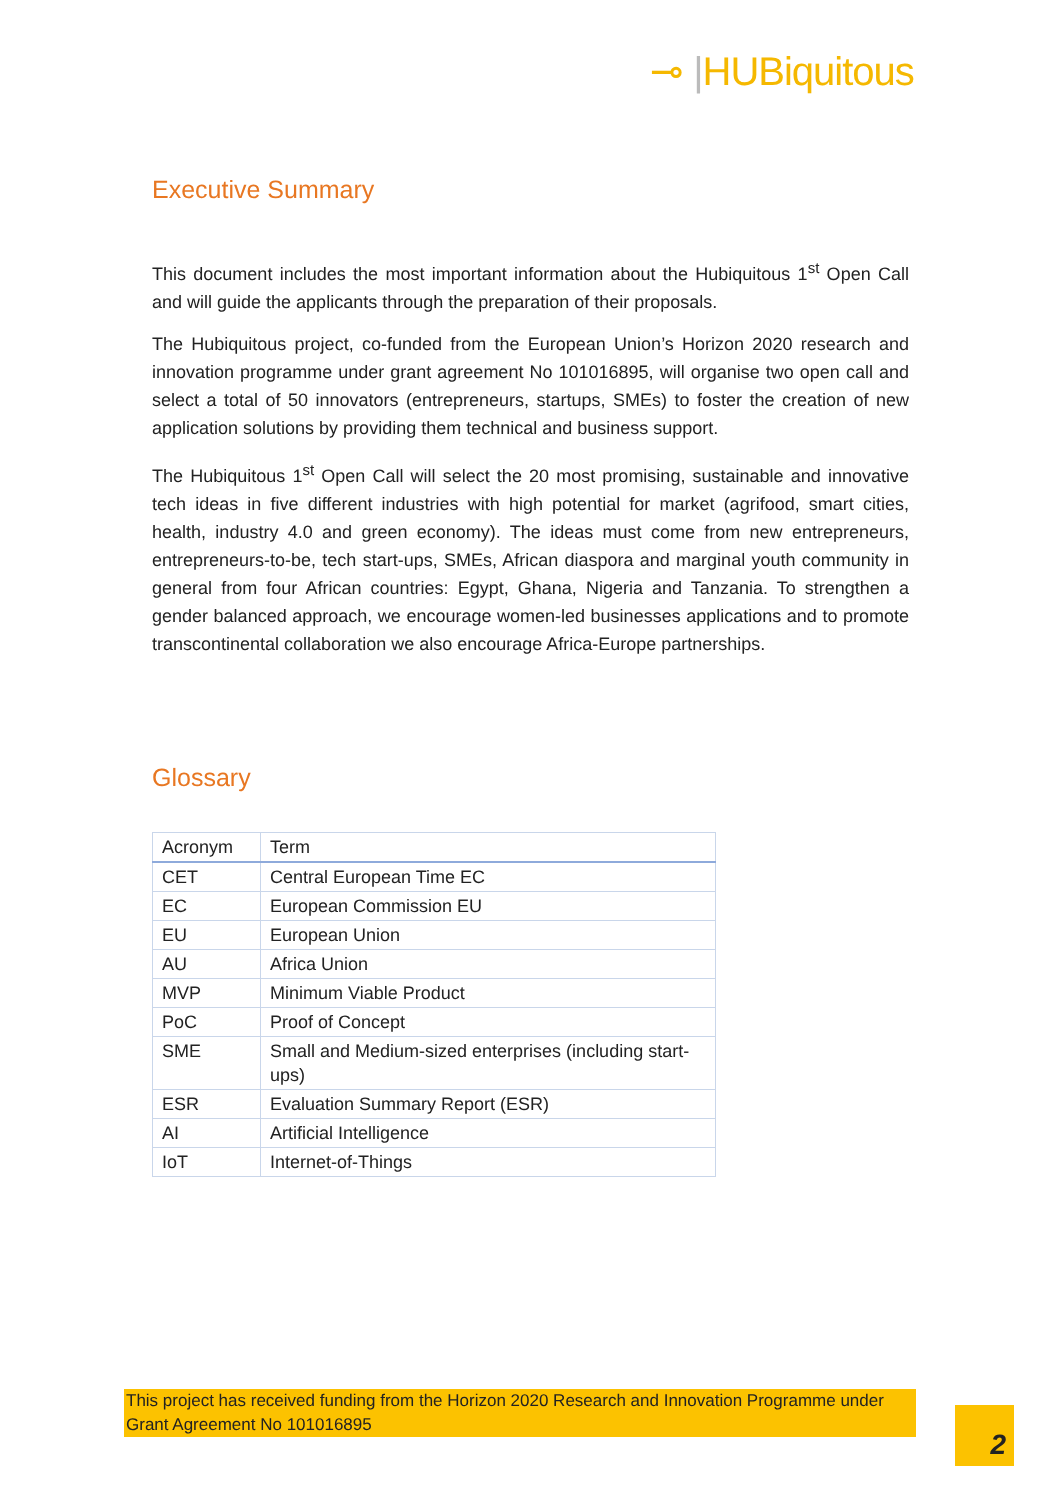⊸ |HUBiquitous
Executive Summary
This document includes the most important information about the Hubiquitous 1<sup>st</sup> Open Call and will guide the applicants through the preparation of their proposals.
The Hubiquitous project, co-funded from the European Union’s Horizon 2020 research and innovation programme under grant agreement No 101016895, will organise two open call and select a total of 50 innovators (entrepreneurs, startups, SMEs) to foster the creation of new application solutions by providing them technical and business support.
The Hubiquitous 1<sup>st</sup> Open Call will select the 20 most promising, sustainable and innovative tech ideas in five different industries with high potential for market (agrifood, smart cities, health, industry 4.0 and green economy). The ideas must come from new entrepreneurs, entrepreneurs-to-be, tech start-ups, SMEs, African diaspora and marginal youth community in general from four African countries: Egypt, Ghana, Nigeria and Tanzania. To strengthen a gender balanced approach, we encourage women-led businesses applications and to promote transcontinental collaboration we also encourage Africa-Europe partnerships.
Glossary
| Acronym | Term |
| --- | --- |
| CET | Central European Time EC |
| EC | European Commission EU |
| EU | European Union |
| AU | Africa Union |
| MVP | Minimum Viable Product |
| PoC | Proof of Concept |
| SME | Small and Medium-sized enterprises (including start-ups) |
| ESR | Evaluation Summary Report (ESR) |
| AI | Artificial Intelligence |
| IoT | Internet-of-Things |
This project has received funding from the Horizon 2020 Research and Innovation Programme under Grant Agreement No 101016895
2